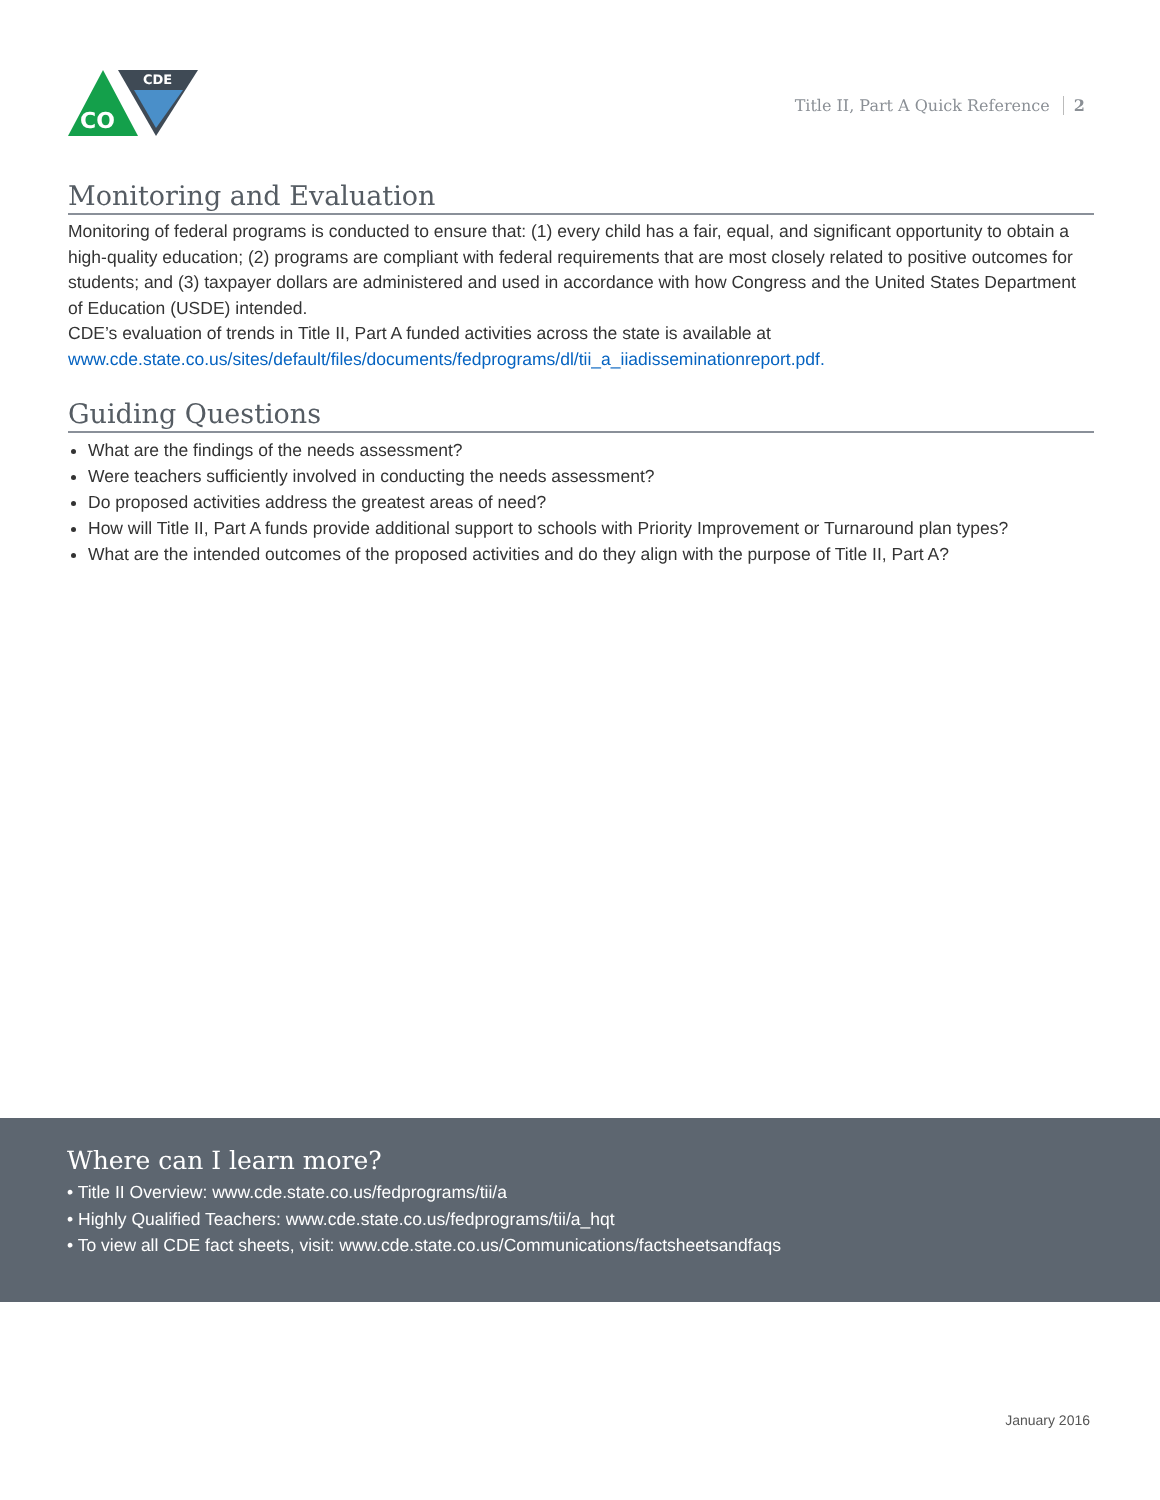CDE
CO
Title II, Part A Quick Reference 2
Monitoring and Evaluation
Monitoring of federal programs is conducted to ensure that: (1) every child has a fair, equal, and significant opportunity to obtain a high-quality education; (2) programs are compliant with federal requirements that are most closely related to positive outcomes for students; and (3) taxpayer dollars are administered and used in accordance with how Congress and the United States Department of Education (USDE) intended.
CDE’s evaluation of trends in Title II, Part A funded activities across the state is available at www.cde.state.co.us/sites/default/files/documents/fedprograms/dl/tii_a_iiadisseminationreport.pdf.
Guiding Questions
What are the findings of the needs assessment?
Were teachers sufficiently involved in conducting the needs assessment?
Do proposed activities address the greatest areas of need?
How will Title II, Part A funds provide additional support to schools with Priority Improvement or Turnaround plan types?
What are the intended outcomes of the proposed activities and do they align with the purpose of Title II, Part A?
Where can I learn more?
• Title II Overview: www.cde.state.co.us/fedprograms/tii/a
• Highly Qualified Teachers: www.cde.state.co.us/fedprograms/tii/a_hqt
• To view all CDE fact sheets, visit: www.cde.state.co.us/Communications/factsheetsandfaqs
January 2016